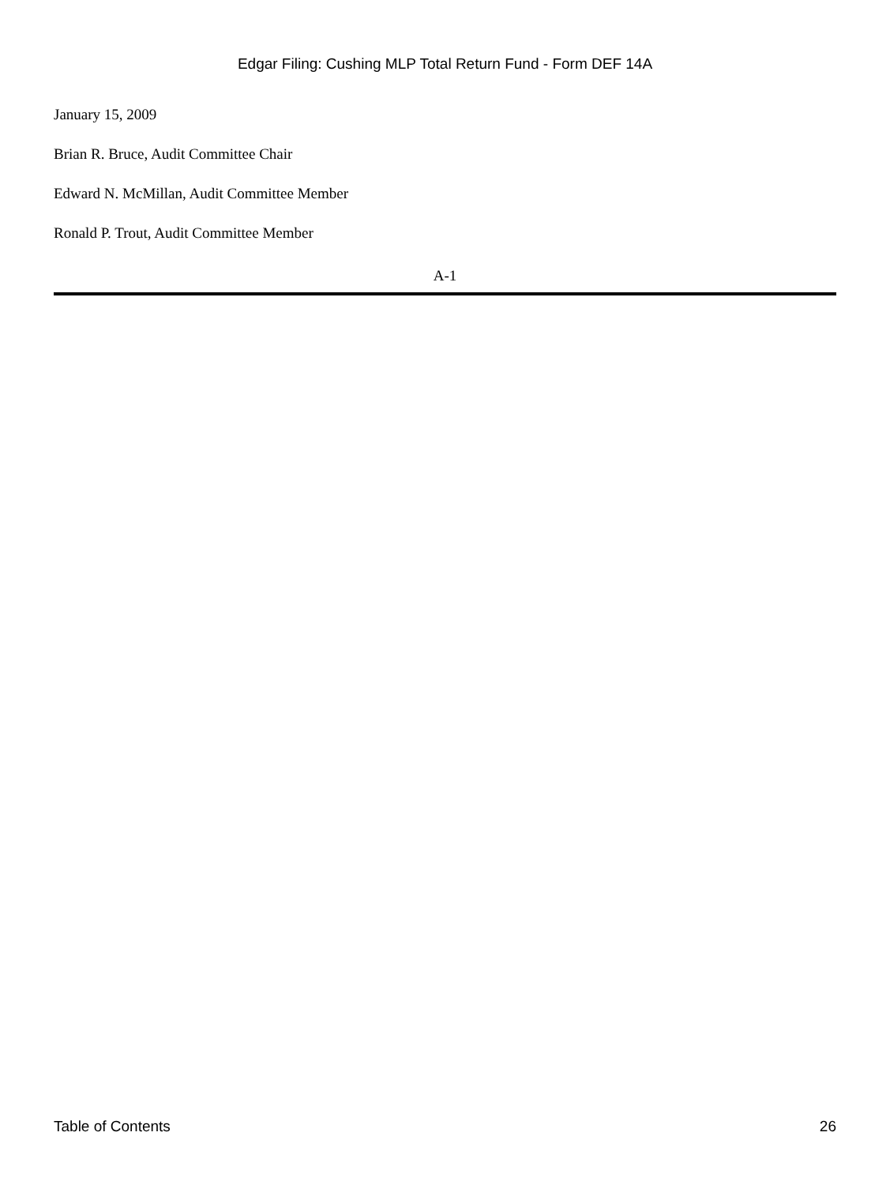Edgar Filing: Cushing MLP Total Return Fund - Form DEF 14A
January 15, 2009
Brian R. Bruce, Audit Committee Chair
Edward N. McMillan, Audit Committee Member
Ronald P. Trout, Audit Committee Member
A-1
Table of Contents 26